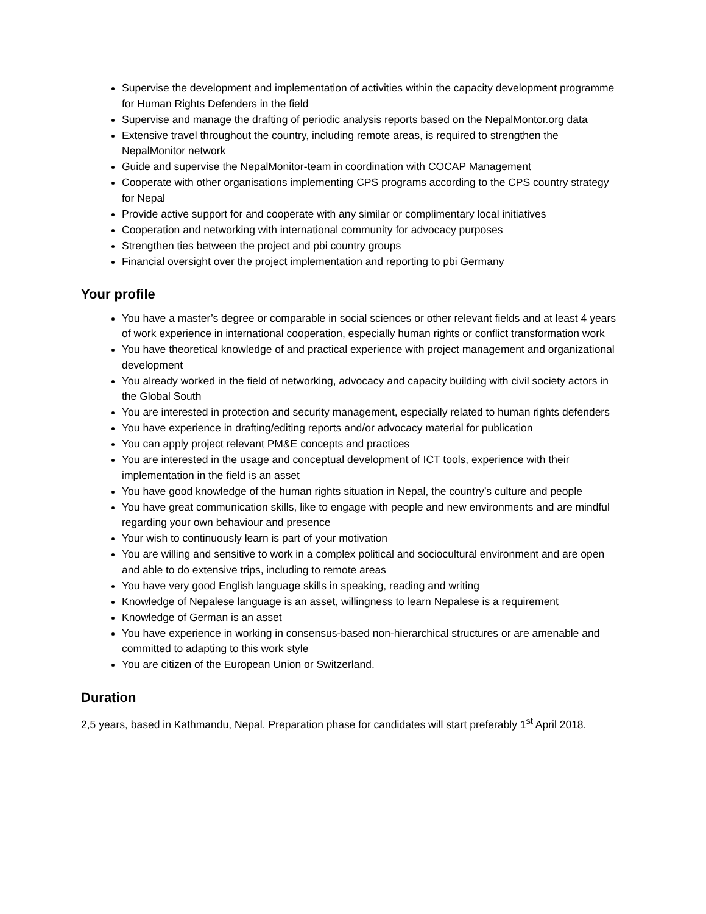Supervise the development and implementation of activities within the capacity development programme for Human Rights Defenders in the field
Supervise and manage the drafting of periodic analysis reports based on the NepalMontor.org data
Extensive travel throughout the country, including remote areas, is required to strengthen the NepalMonitor network
Guide and supervise the NepalMonitor-team in coordination with COCAP Management
Cooperate with other organisations implementing CPS programs according to the CPS country strategy for Nepal
Provide active support for and cooperate with any similar or complimentary local initiatives
Cooperation and networking with international community for advocacy purposes
Strengthen ties between the project and pbi country groups
Financial oversight over the project implementation and reporting to pbi Germany
Your profile
You have a master’s degree or comparable in social sciences or other relevant fields and at least 4 years of work experience in international cooperation, especially human rights or conflict transformation work
You have theoretical knowledge of and practical experience with project management and organizational development
You already worked in the field of networking, advocacy and capacity building with civil society actors in the Global South
You are interested in protection and security management, especially related to human rights defenders
You have experience in drafting/editing reports and/or advocacy material for publication
You can apply project relevant PM&E concepts and practices
You are interested in the usage and conceptual development of ICT tools, experience with their implementation in the field is an asset
You have good knowledge of the human rights situation in Nepal, the country’s culture and people
You have great communication skills, like to engage with people and new environments and are mindful regarding your own behaviour and presence
Your wish to continuously learn is part of your motivation
You are willing and sensitive to work in a complex political and sociocultural environment and are open and able to do extensive trips, including to remote areas
You have very good English language skills in speaking, reading and writing
Knowledge of Nepalese language is an asset, willingness to learn Nepalese is a requirement
Knowledge of German is an asset
You have experience in working in consensus-based non-hierarchical structures or are amenable and committed to adapting to this work style
You are citizen of the European Union or Switzerland.
Duration
2,5 years, based in Kathmandu, Nepal. Preparation phase for candidates will start preferably 1<sup>st</sup> April 2018.